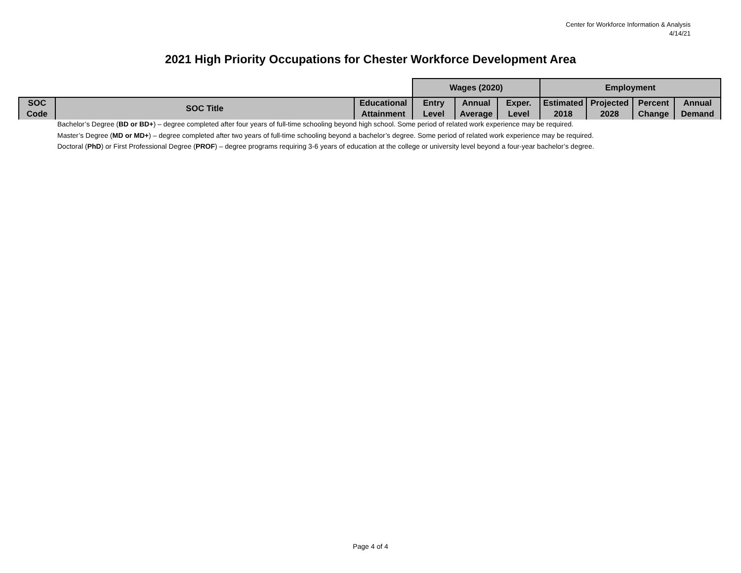Center for Workforce Information & Analysis
4/14/21
2021 High Priority Occupations for Chester Workforce Development Area
| | | | Wages (2020) | | | Employment | | | |
| SOC Code | SOC Title | Educational Attainment | Entry Level | Annual Average | Exper. Level | Estimated 2018 | Projected 2028 | Percent Change | Annual Demand |
Bachelor’s Degree (BD or BD+) – degree completed after four years of full-time schooling beyond high school. Some period of related work experience may be required.
Master’s Degree (MD or MD+) – degree completed after two years of full-time schooling beyond a bachelor’s degree. Some period of related work experience may be required.
Doctoral (PhD) or First Professional Degree (PROF) – degree programs requiring 3-6 years of education at the college or university level beyond a four-year bachelor’s degree.
Page 4 of 4